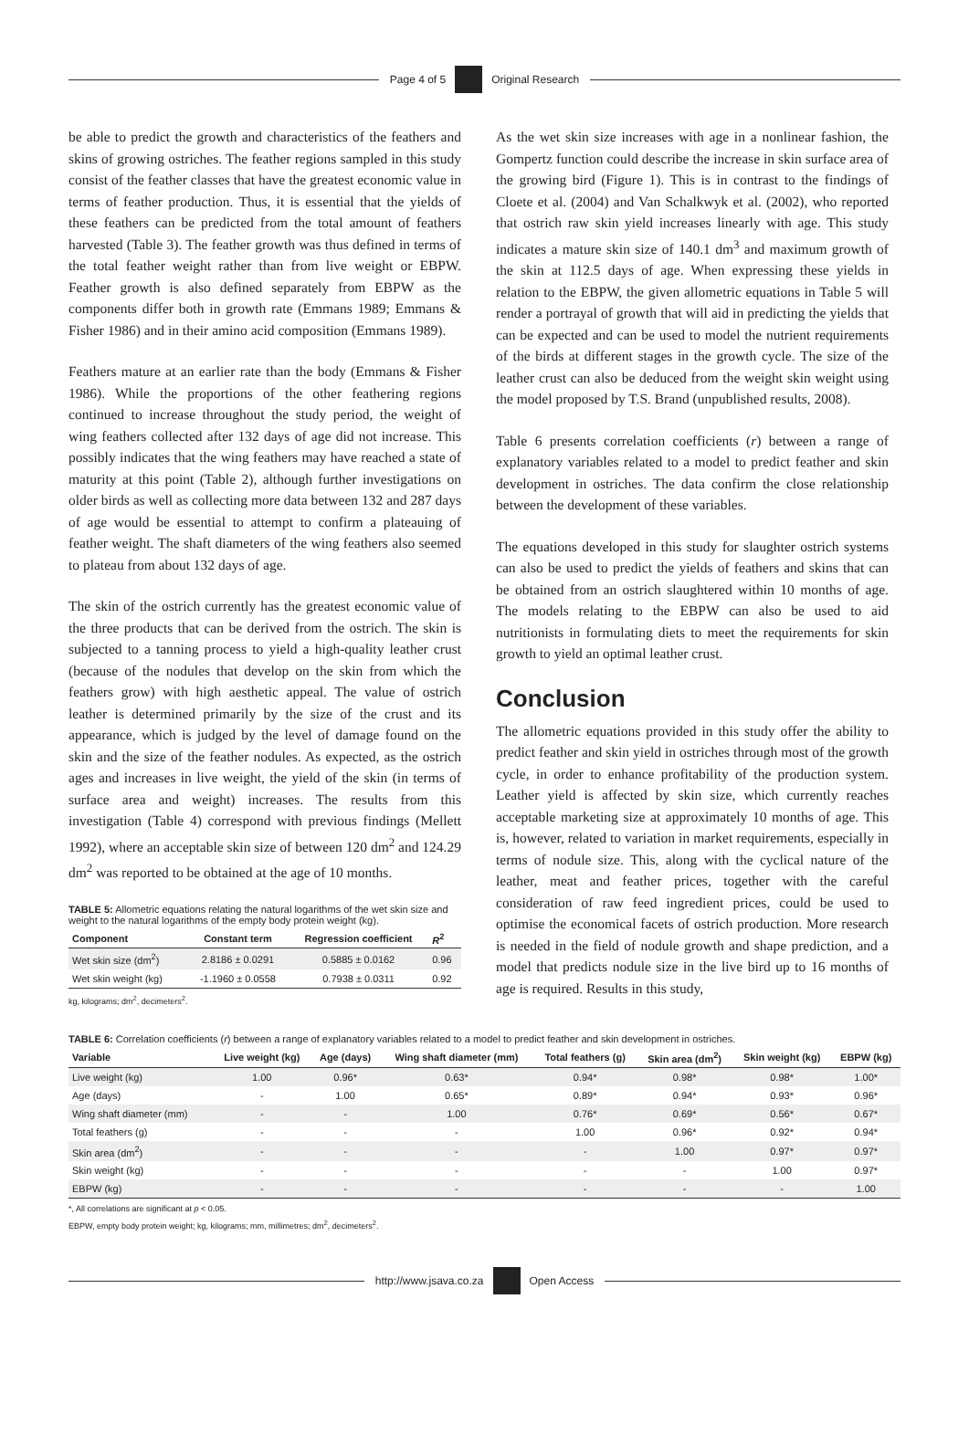Page 4 of 5 Original Research
be able to predict the growth and characteristics of the feathers and skins of growing ostriches. The feather regions sampled in this study consist of the feather classes that have the greatest economic value in terms of feather production. Thus, it is essential that the yields of these feathers can be predicted from the total amount of feathers harvested (Table 3). The feather growth was thus defined in terms of the total feather weight rather than from live weight or EBPW. Feather growth is also defined separately from EBPW as the components differ both in growth rate (Emmans 1989; Emmans & Fisher 1986) and in their amino acid composition (Emmans 1989).
Feathers mature at an earlier rate than the body (Emmans & Fisher 1986). While the proportions of the other feathering regions continued to increase throughout the study period, the weight of wing feathers collected after 132 days of age did not increase. This possibly indicates that the wing feathers may have reached a state of maturity at this point (Table 2), although further investigations on older birds as well as collecting more data between 132 and 287 days of age would be essential to attempt to confirm a plateauing of feather weight. The shaft diameters of the wing feathers also seemed to plateau from about 132 days of age.
The skin of the ostrich currently has the greatest economic value of the three products that can be derived from the ostrich. The skin is subjected to a tanning process to yield a high-quality leather crust (because of the nodules that develop on the skin from which the feathers grow) with high aesthetic appeal. The value of ostrich leather is determined primarily by the size of the crust and its appearance, which is judged by the level of damage found on the skin and the size of the feather nodules. As expected, as the ostrich ages and increases in live weight, the yield of the skin (in terms of surface area and weight) increases. The results from this investigation (Table 4) correspond with previous findings (Mellett 1992), where an acceptable skin size of between 120 dm<sup>2</sup> and 124.29 dm<sup>2</sup> was reported to be obtained at the age of 10 months.
TABLE 5: Allometric equations relating the natural logarithms of the wet skin size and weight to the natural logarithms of the empty body protein weight (kg).
| Component | Constant term | Regression coefficient | R<sup>2</sup> |
| --- | --- | --- | --- |
| Wet skin size (dm<sup>2</sup>) | 2.8186 ± 0.0291 | 0.5885 ± 0.0162 | 0.96 |
| Wet skin weight (kg) | -1.1960 ± 0.0558 | 0.7938 ± 0.0311 | 0.92 |
kg, kilograms; dm<sup>2</sup>, decimeters<sup>2</sup>.
As the wet skin size increases with age in a nonlinear fashion, the Gompertz function could describe the increase in skin surface area of the growing bird (Figure 1). This is in contrast to the findings of Cloete et al. (2004) and Van Schalkwyk et al. (2002), who reported that ostrich raw skin yield increases linearly with age. This study indicates a mature skin size of 140.1 dm<sup>3</sup> and maximum growth of the skin at 112.5 days of age. When expressing these yields in relation to the EBPW, the given allometric equations in Table 5 will render a portrayal of growth that will aid in predicting the yields that can be expected and can be used to model the nutrient requirements of the birds at different stages in the growth cycle. The size of the leather crust can also be deduced from the weight skin weight using the model proposed by T.S. Brand (unpublished results, 2008).
Table 6 presents correlation coefficients (r) between a range of explanatory variables related to a model to predict feather and skin development in ostriches. The data confirm the close relationship between the development of these variables.
The equations developed in this study for slaughter ostrich systems can also be used to predict the yields of feathers and skins that can be obtained from an ostrich slaughtered within 10 months of age. The models relating to the EBPW can also be used to aid nutritionists in formulating diets to meet the requirements for skin growth to yield an optimal leather crust.
Conclusion
The allometric equations provided in this study offer the ability to predict feather and skin yield in ostriches through most of the growth cycle, in order to enhance profitability of the production system. Leather yield is affected by skin size, which currently reaches acceptable marketing size at approximately 10 months of age. This is, however, related to variation in market requirements, especially in terms of nodule size. This, along with the cyclical nature of the leather, meat and feather prices, together with the careful consideration of raw feed ingredient prices, could be used to optimise the economical facets of ostrich production. More research is needed in the field of nodule growth and shape prediction, and a model that predicts nodule size in the live bird up to 16 months of age is required. Results in this study,
TABLE 6: Correlation coefficients (r) between a range of explanatory variables related to a model to predict feather and skin development in ostriches.
| Variable | Live weight (kg) | Age (days) | Wing shaft diameter (mm) | Total feathers (g) | Skin area (dm<sup>2</sup>) | Skin weight (kg) | EBPW (kg) |
| --- | --- | --- | --- | --- | --- | --- | --- |
| Live weight (kg) | 1.00 | 0.96* | 0.63* | 0.94* | 0.98* | 0.98* | 1.00* |
| Age (days) | - | 1.00 | 0.65* | 0.89* | 0.94* | 0.93* | 0.96* |
| Wing shaft diameter (mm) | - | - | 1.00 | 0.76* | 0.69* | 0.56* | 0.67* |
| Total feathers (g) | - | - | - | 1.00 | 0.96* | 0.92* | 0.94* |
| Skin area (dm<sup>2</sup>) | - | - | - | - | 1.00 | 0.97* | 0.97* |
| Skin weight (kg) | - | - | - | - | - | 1.00 | 0.97* |
| EBPW (kg) | - | - | - | - | - | - | 1.00 |
*, All correlations are significant at p < 0.05.
EBPW, empty body protein weight; kg, kilograms; mm, millimetres; dm<sup>2</sup>, decimeters<sup>2</sup>.
http://www.jsava.co.za Open Access